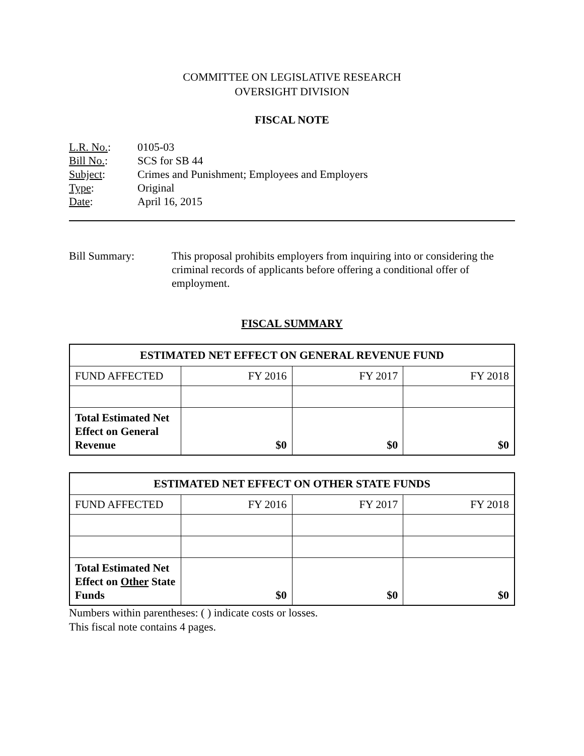COMMITTEE ON LEGISLATIVE RESEARCH
OVERSIGHT DIVISION
FISCAL NOTE
L.R. No.: 0105-03
Bill No.: SCS for SB 44
Subject: Crimes and Punishment; Employees and Employers
Type: Original
Date: April 16, 2015
Bill Summary: This proposal prohibits employers from inquiring into or considering the criminal records of applicants before offering a conditional offer of employment.
FISCAL SUMMARY
| ESTIMATED NET EFFECT ON GENERAL REVENUE FUND | | | |
| --- | --- | --- | --- |
| FUND AFFECTED | FY 2016 | FY 2017 | FY 2018 |
| Total Estimated Net Effect on General Revenue | $0 | $0 | $0 |
| ESTIMATED NET EFFECT ON OTHER STATE FUNDS | | | |
| --- | --- | --- | --- |
| FUND AFFECTED | FY 2016 | FY 2017 | FY 2018 |
| Total Estimated Net Effect on Other State Funds | $0 | $0 | $0 |
Numbers within parentheses: ( ) indicate costs or losses.
This fiscal note contains 4 pages.